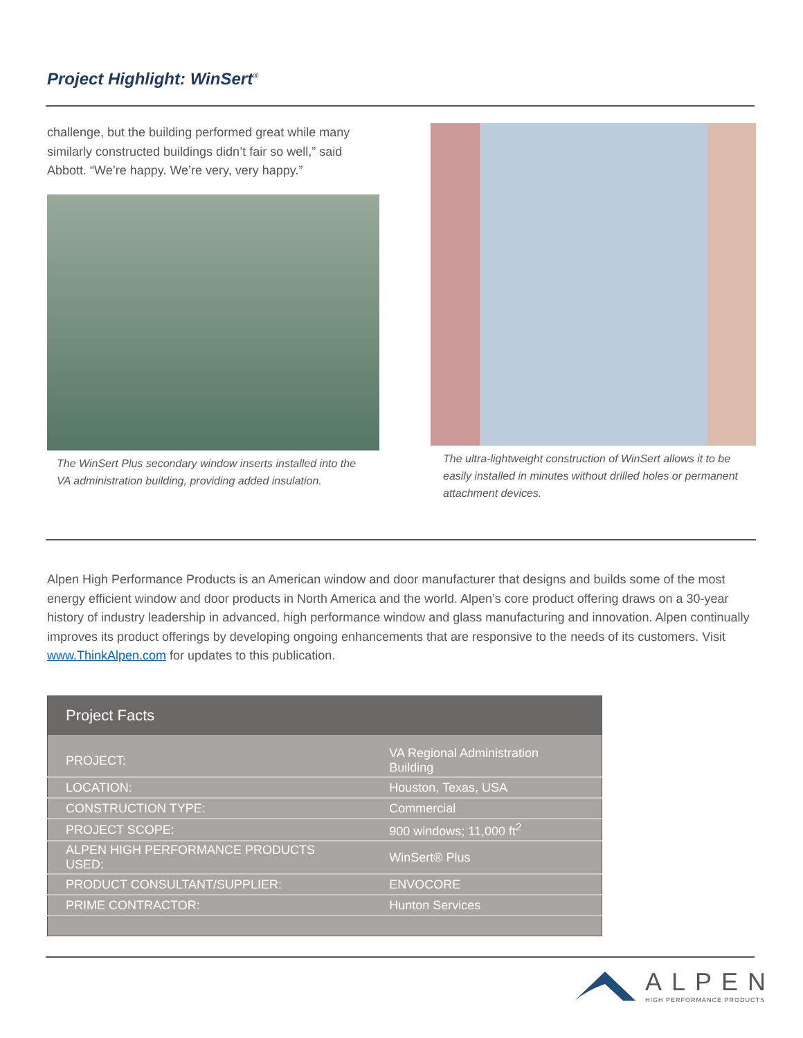Project Highlight: WinSert<sup>®</sup>
challenge, but the building performed great while many similarly constructed buildings didn’t fair so well,” said Abbott. “We’re happy. We’re very, very happy.”
The WinSert Plus secondary window inserts installed into the VA administration building, providing added insulation.
The ultra-lightweight construction of WinSert allows it to be easily installed in minutes without drilled holes or permanent attachment devices.
Alpen High Performance Products is an American window and door manufacturer that designs and builds some of the most energy efficient window and door products in North America and the world. Alpen’s core product offering draws on a 30-year history of industry leadership in advanced, high performance window and glass manufacturing and innovation. Alpen continually improves its product offerings by developing ongoing enhancements that are responsive to the needs of its customers. Visit www.ThinkAlpen.com for updates to this publication.
| Project Facts | |
| --- | --- |
| PROJECT: | VA Regional Administration Building |
| LOCATION: | Houston, Texas, USA |
| CONSTRUCTION TYPE: | Commercial |
| PROJECT SCOPE: | 900 windows; 11,000 ft<sup>2</sup> |
| ALPEN HIGH PERFORMANCE PRODUCTS USED: | WinSert® Plus |
| PRODUCT CONSULTANT/SUPPLIER: | ENVOCORE |
| PRIME CONTRACTOR: | Hunton Services |
ALPEN
HIGH PERFORMANCE PRODUCTS